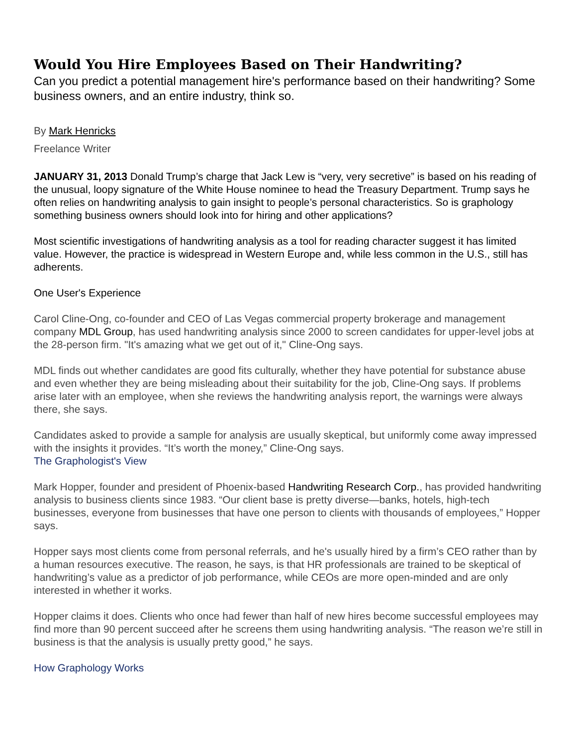Would You Hire Employees Based on Their Handwriting?
Can you predict a potential management hire's performance based on their handwriting? Some business owners, and an entire industry, think so.
By Mark Henricks
Freelance Writer
JANUARY 31, 2013 Donald Trump’s charge that Jack Lew is “very, very secretive” is based on his reading of the unusual, loopy signature of the White House nominee to head the Treasury Department. Trump says he often relies on handwriting analysis to gain insight to people’s personal characteristics. So is graphology something business owners should look into for hiring and other applications?
Most scientific investigations of handwriting analysis as a tool for reading character suggest it has limited value. However, the practice is widespread in Western Europe and, while less common in the U.S., still has adherents.
One User's Experience
Carol Cline-Ong, co-founder and CEO of Las Vegas commercial property brokerage and management company MDL Group, has used handwriting analysis since 2000 to screen candidates for upper-level jobs at the 28-person firm. "It's amazing what we get out of it," Cline-Ong says.
MDL finds out whether candidates are good fits culturally, whether they have potential for substance abuse and even whether they are being misleading about their suitability for the job, Cline-Ong says. If problems arise later with an employee, when she reviews the handwriting analysis report, the warnings were always there, she says.
Candidates asked to provide a sample for analysis are usually skeptical, but uniformly come away impressed with the insights it provides. “It’s worth the money,” Cline-Ong says.
The Graphologist's View
Mark Hopper, founder and president of Phoenix-based Handwriting Research Corp., has provided handwriting analysis to business clients since 1983. “Our client base is pretty diverse—banks, hotels, high-tech businesses, everyone from businesses that have one person to clients with thousands of employees,” Hopper says.
Hopper says most clients come from personal referrals, and he's usually hired by a firm’s CEO rather than by a human resources executive. The reason, he says, is that HR professionals are trained to be skeptical of handwriting’s value as a predictor of job performance, while CEOs are more open-minded and are only interested in whether it works.
Hopper claims it does. Clients who once had fewer than half of new hires become successful employees may find more than 90 percent succeed after he screens them using handwriting analysis. “The reason we’re still in business is that the analysis is usually pretty good,” he says.
How Graphology Works